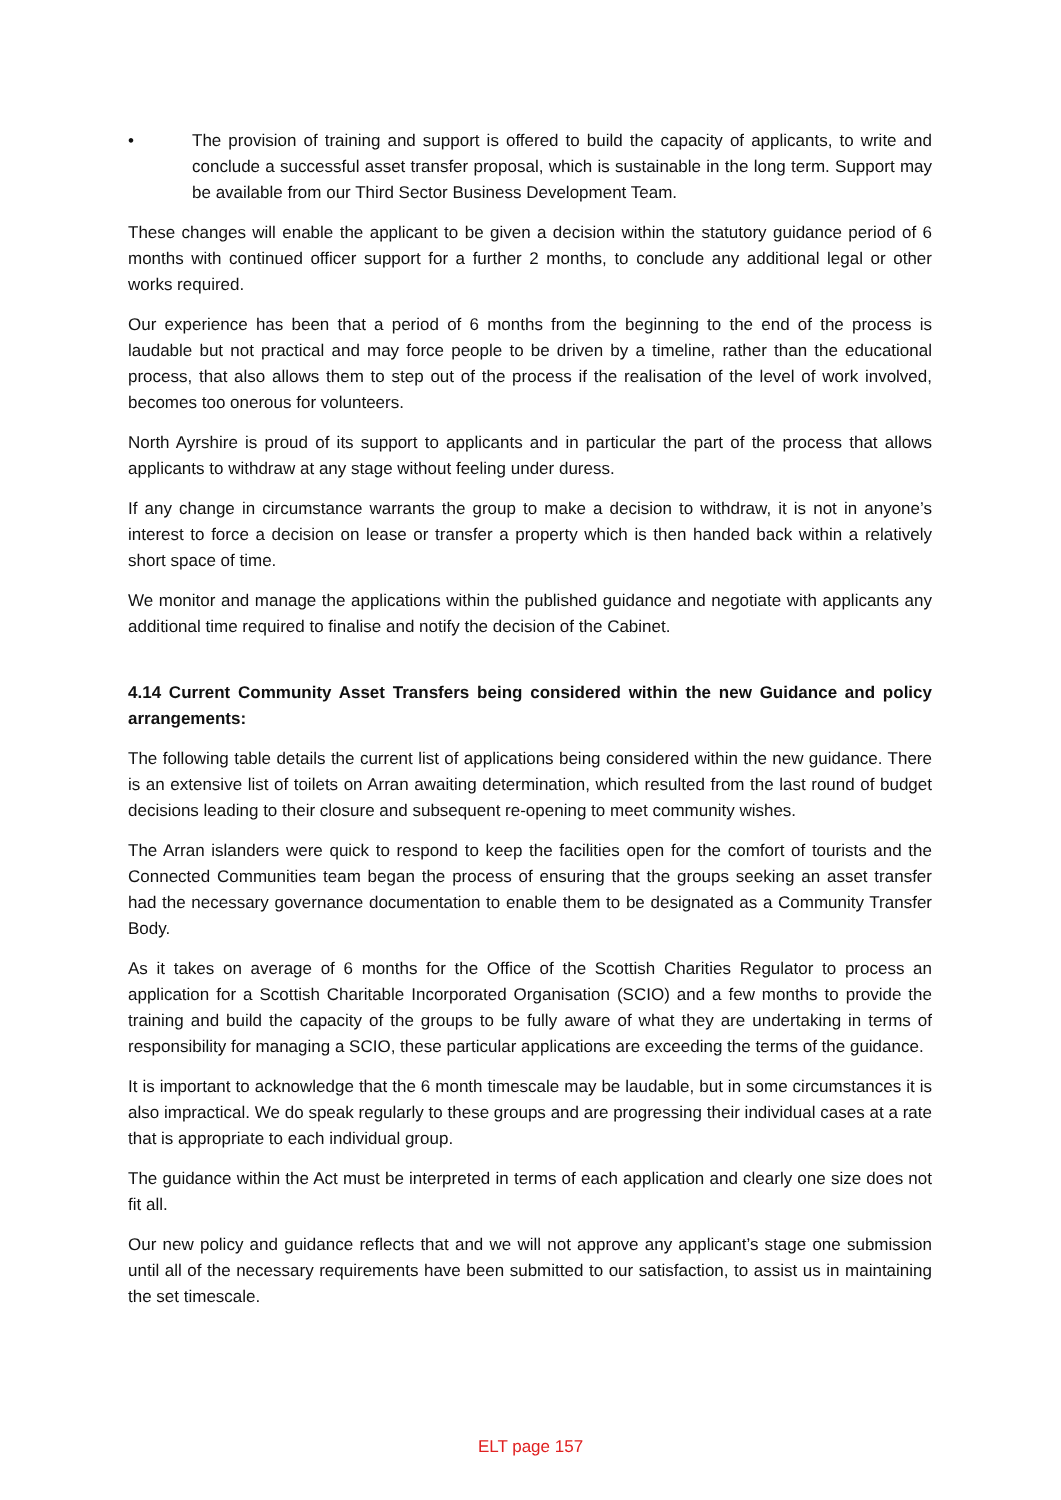• The provision of training and support is offered to build the capacity of applicants, to write and conclude a successful asset transfer proposal, which is sustainable in the long term. Support may be available from our Third Sector Business Development Team.
These changes will enable the applicant to be given a decision within the statutory guidance period of 6 months with continued officer support for a further 2 months, to conclude any additional legal or other works required.
Our experience has been that a period of 6 months from the beginning to the end of the process is laudable but not practical and may force people to be driven by a timeline, rather than the educational process, that also allows them to step out of the process if the realisation of the level of work involved, becomes too onerous for volunteers.
North Ayrshire is proud of its support to applicants and in particular the part of the process that allows applicants to withdraw at any stage without feeling under duress.
If any change in circumstance warrants the group to make a decision to withdraw, it is not in anyone’s interest to force a decision on lease or transfer a property which is then handed back within a relatively short space of time.
We monitor and manage the applications within the published guidance and negotiate with applicants any additional time required to finalise and notify the decision of the Cabinet.
4.14 Current Community Asset Transfers being considered within the new Guidance and policy arrangements:
The following table details the current list of applications being considered within the new guidance. There is an extensive list of toilets on Arran awaiting determination, which resulted from the last round of budget decisions leading to their closure and subsequent re-opening to meet community wishes.
The Arran islanders were quick to respond to keep the facilities open for the comfort of tourists and the Connected Communities team began the process of ensuring that the groups seeking an asset transfer had the necessary governance documentation to enable them to be designated as a Community Transfer Body.
As it takes on average of 6 months for the Office of the Scottish Charities Regulator to process an application for a Scottish Charitable Incorporated Organisation (SCIO) and a few months to provide the training and build the capacity of the groups to be fully aware of what they are undertaking in terms of responsibility for managing a SCIO, these particular applications are exceeding the terms of the guidance.
It is important to acknowledge that the 6 month timescale may be laudable, but in some circumstances it is also impractical. We do speak regularly to these groups and are progressing their individual cases at a rate that is appropriate to each individual group.
The guidance within the Act must be interpreted in terms of each application and clearly one size does not fit all.
Our new policy and guidance reflects that and we will not approve any applicant’s stage one submission until all of the necessary requirements have been submitted to our satisfaction, to assist us in maintaining the set timescale.
ELT page 157